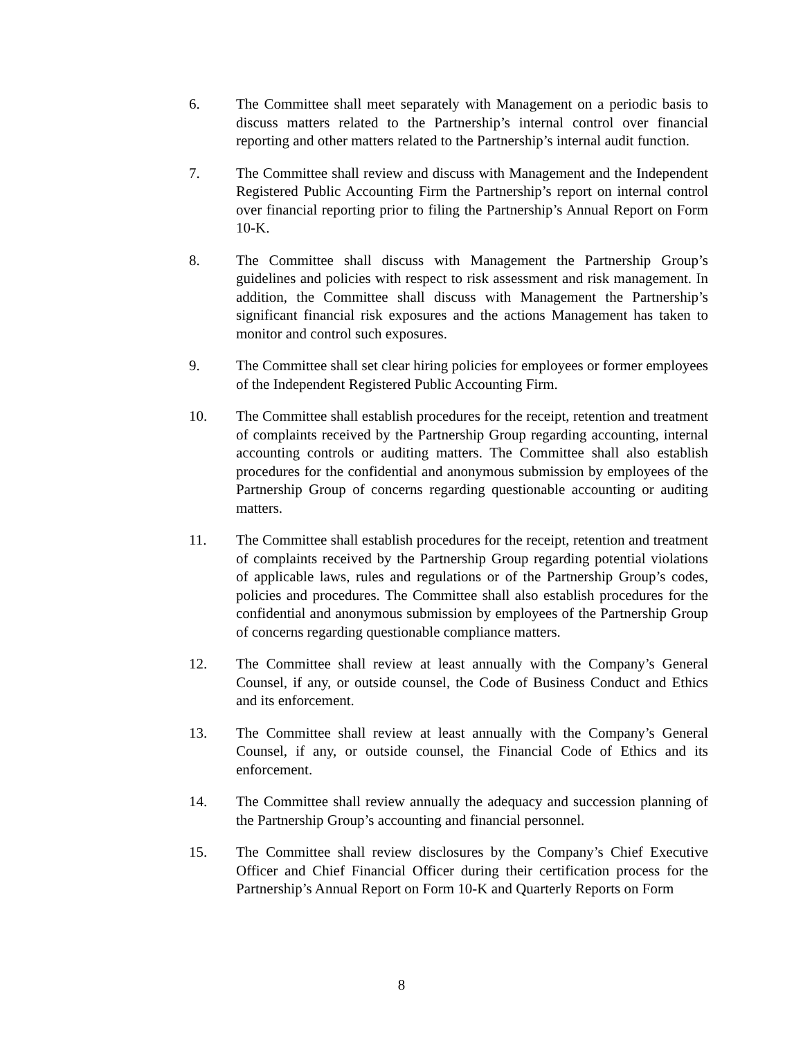6. The Committee shall meet separately with Management on a periodic basis to discuss matters related to the Partnership’s internal control over financial reporting and other matters related to the Partnership’s internal audit function.
7. The Committee shall review and discuss with Management and the Independent Registered Public Accounting Firm the Partnership’s report on internal control over financial reporting prior to filing the Partnership’s Annual Report on Form 10-K.
8. The Committee shall discuss with Management the Partnership Group’s guidelines and policies with respect to risk assessment and risk management. In addition, the Committee shall discuss with Management the Partnership’s significant financial risk exposures and the actions Management has taken to monitor and control such exposures.
9. The Committee shall set clear hiring policies for employees or former employees of the Independent Registered Public Accounting Firm.
10. The Committee shall establish procedures for the receipt, retention and treatment of complaints received by the Partnership Group regarding accounting, internal accounting controls or auditing matters. The Committee shall also establish procedures for the confidential and anonymous submission by employees of the Partnership Group of concerns regarding questionable accounting or auditing matters.
11. The Committee shall establish procedures for the receipt, retention and treatment of complaints received by the Partnership Group regarding potential violations of applicable laws, rules and regulations or of the Partnership Group’s codes, policies and procedures. The Committee shall also establish procedures for the confidential and anonymous submission by employees of the Partnership Group of concerns regarding questionable compliance matters.
12. The Committee shall review at least annually with the Company’s General Counsel, if any, or outside counsel, the Code of Business Conduct and Ethics and its enforcement.
13. The Committee shall review at least annually with the Company’s General Counsel, if any, or outside counsel, the Financial Code of Ethics and its enforcement.
14. The Committee shall review annually the adequacy and succession planning of the Partnership Group’s accounting and financial personnel.
15. The Committee shall review disclosures by the Company’s Chief Executive Officer and Chief Financial Officer during their certification process for the Partnership’s Annual Report on Form 10-K and Quarterly Reports on Form
8